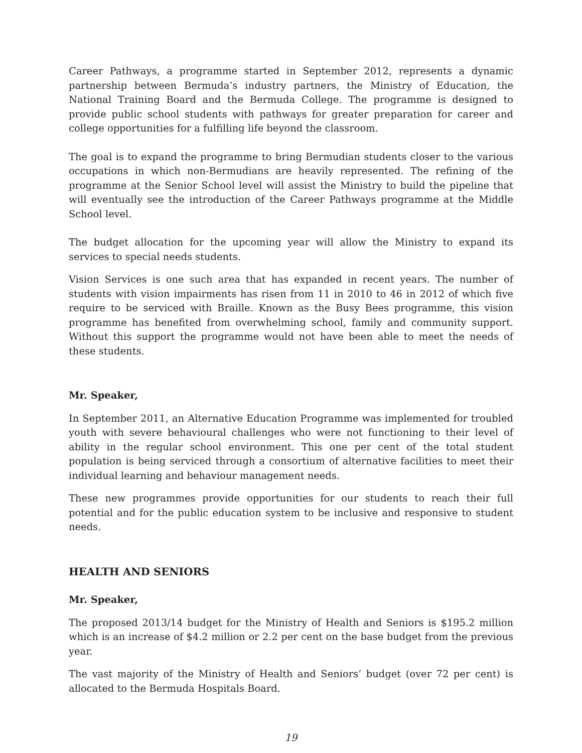Career Pathways, a programme started in September 2012, represents a dynamic partnership between Bermuda’s industry partners, the Ministry of Education, the National Training Board and the Bermuda College. The programme is designed to provide public school students with pathways for greater preparation for career and college opportunities for a fulfilling life beyond the classroom.
The goal is to expand the programme to bring Bermudian students closer to the various occupations in which non-Bermudians are heavily represented. The refining of the programme at the Senior School level will assist the Ministry to build the pipeline that will eventually see the introduction of the Career Pathways programme at the Middle School level.
The budget allocation for the upcoming year will allow the Ministry to expand its services to special needs students.
Vision Services is one such area that has expanded in recent years. The number of students with vision impairments has risen from 11 in 2010 to 46 in 2012 of which five require to be serviced with Braille. Known as the Busy Bees programme, this vision programme has benefited from overwhelming school, family and community support. Without this support the programme would not have been able to meet the needs of these students.
Mr. Speaker,
In September 2011, an Alternative Education Programme was implemented for troubled youth with severe behavioural challenges who were not functioning to their level of ability in the regular school environment. This one per cent of the total student population is being serviced through a consortium of alternative facilities to meet their individual learning and behaviour management needs.
These new programmes provide opportunities for our students to reach their full potential and for the public education system to be inclusive and responsive to student needs.
HEALTH AND SENIORS
Mr. Speaker,
The proposed 2013/14 budget for the Ministry of Health and Seniors is $195.2 million which is an increase of $4.2 million or 2.2 per cent on the base budget from the previous year.
The vast majority of the Ministry of Health and Seniors’ budget (over 72 per cent) is allocated to the Bermuda Hospitals Board.
19